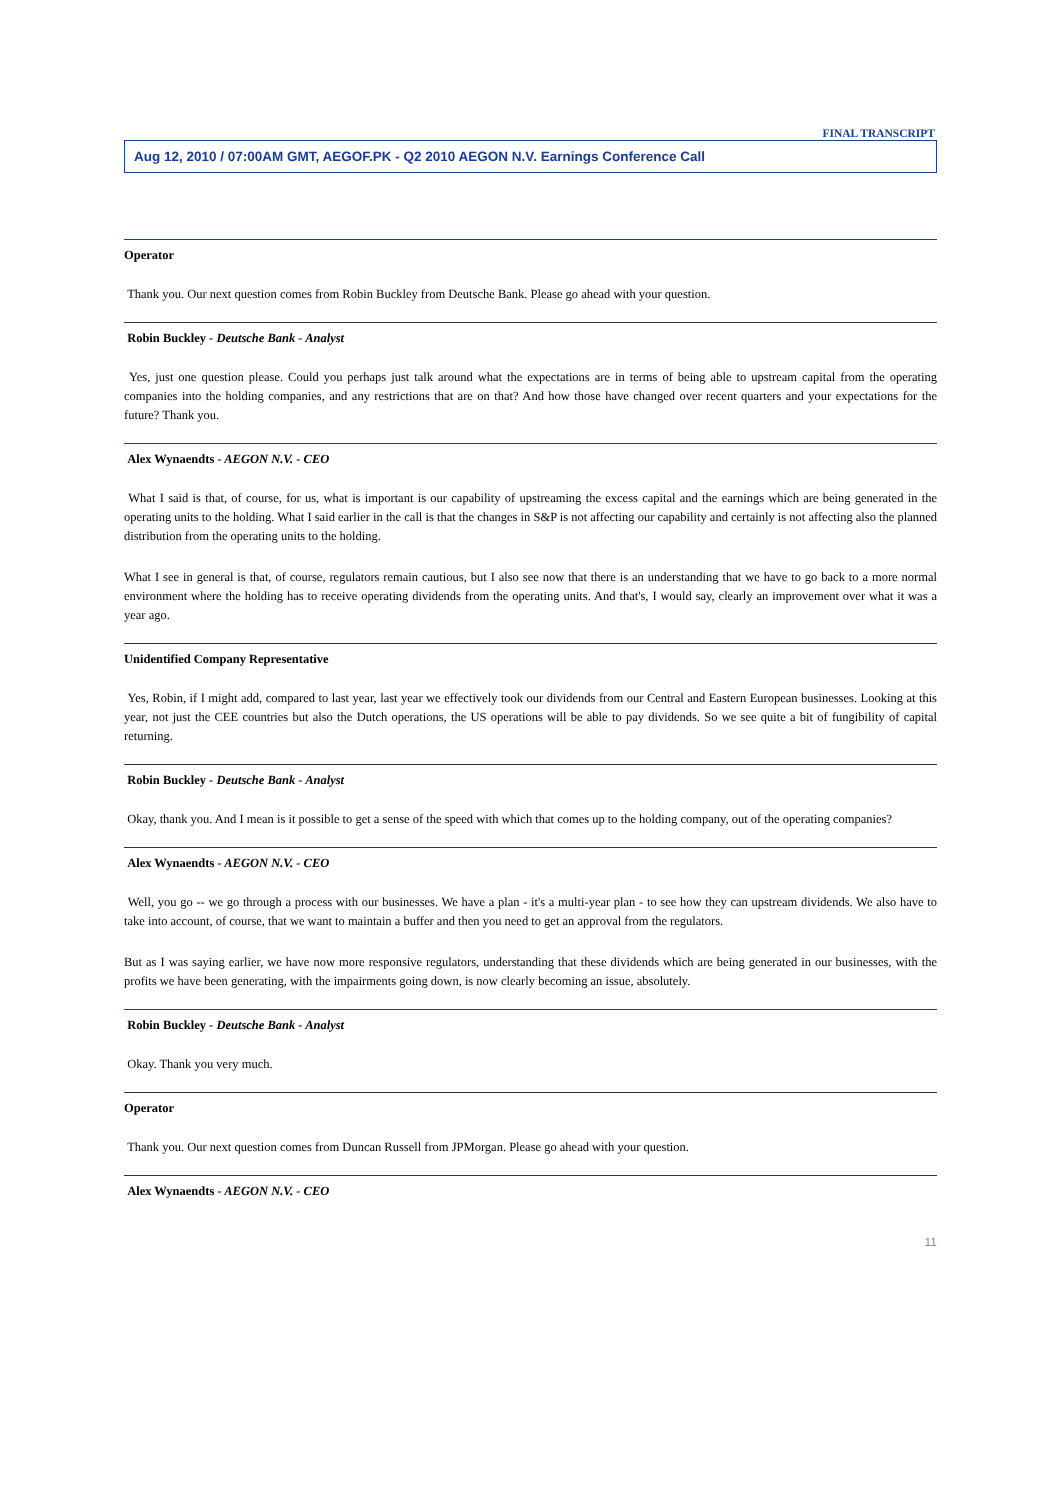FINAL TRANSCRIPT
Aug 12, 2010 / 07:00AM GMT, AEGOF.PK - Q2 2010 AEGON N.V. Earnings Conference Call
Operator
Thank you. Our next question comes from Robin Buckley from Deutsche Bank. Please go ahead with your question.
Robin Buckley - Deutsche Bank - Analyst
Yes, just one question please. Could you perhaps just talk around what the expectations are in terms of being able to upstream capital from the operating companies into the holding companies, and any restrictions that are on that? And how those have changed over recent quarters and your expectations for the future? Thank you.
Alex Wynaendts - AEGON N.V. - CEO
What I said is that, of course, for us, what is important is our capability of upstreaming the excess capital and the earnings which are being generated in the operating units to the holding. What I said earlier in the call is that the changes in S&P is not affecting our capability and certainly is not affecting also the planned distribution from the operating units to the holding.
What I see in general is that, of course, regulators remain cautious, but I also see now that there is an understanding that we have to go back to a more normal environment where the holding has to receive operating dividends from the operating units. And that's, I would say, clearly an improvement over what it was a year ago.
Unidentified Company Representative
Yes, Robin, if I might add, compared to last year, last year we effectively took our dividends from our Central and Eastern European businesses. Looking at this year, not just the CEE countries but also the Dutch operations, the US operations will be able to pay dividends. So we see quite a bit of fungibility of capital returning.
Robin Buckley - Deutsche Bank - Analyst
Okay, thank you. And I mean is it possible to get a sense of the speed with which that comes up to the holding company, out of the operating companies?
Alex Wynaendts - AEGON N.V. - CEO
Well, you go -- we go through a process with our businesses. We have a plan - it's a multi-year plan - to see how they can upstream dividends. We also have to take into account, of course, that we want to maintain a buffer and then you need to get an approval from the regulators.
But as I was saying earlier, we have now more responsive regulators, understanding that these dividends which are being generated in our businesses, with the profits we have been generating, with the impairments going down, is now clearly becoming an issue, absolutely.
Robin Buckley - Deutsche Bank - Analyst
Okay. Thank you very much.
Operator
Thank you. Our next question comes from Duncan Russell from JPMorgan. Please go ahead with your question.
Alex Wynaendts - AEGON N.V. - CEO
11